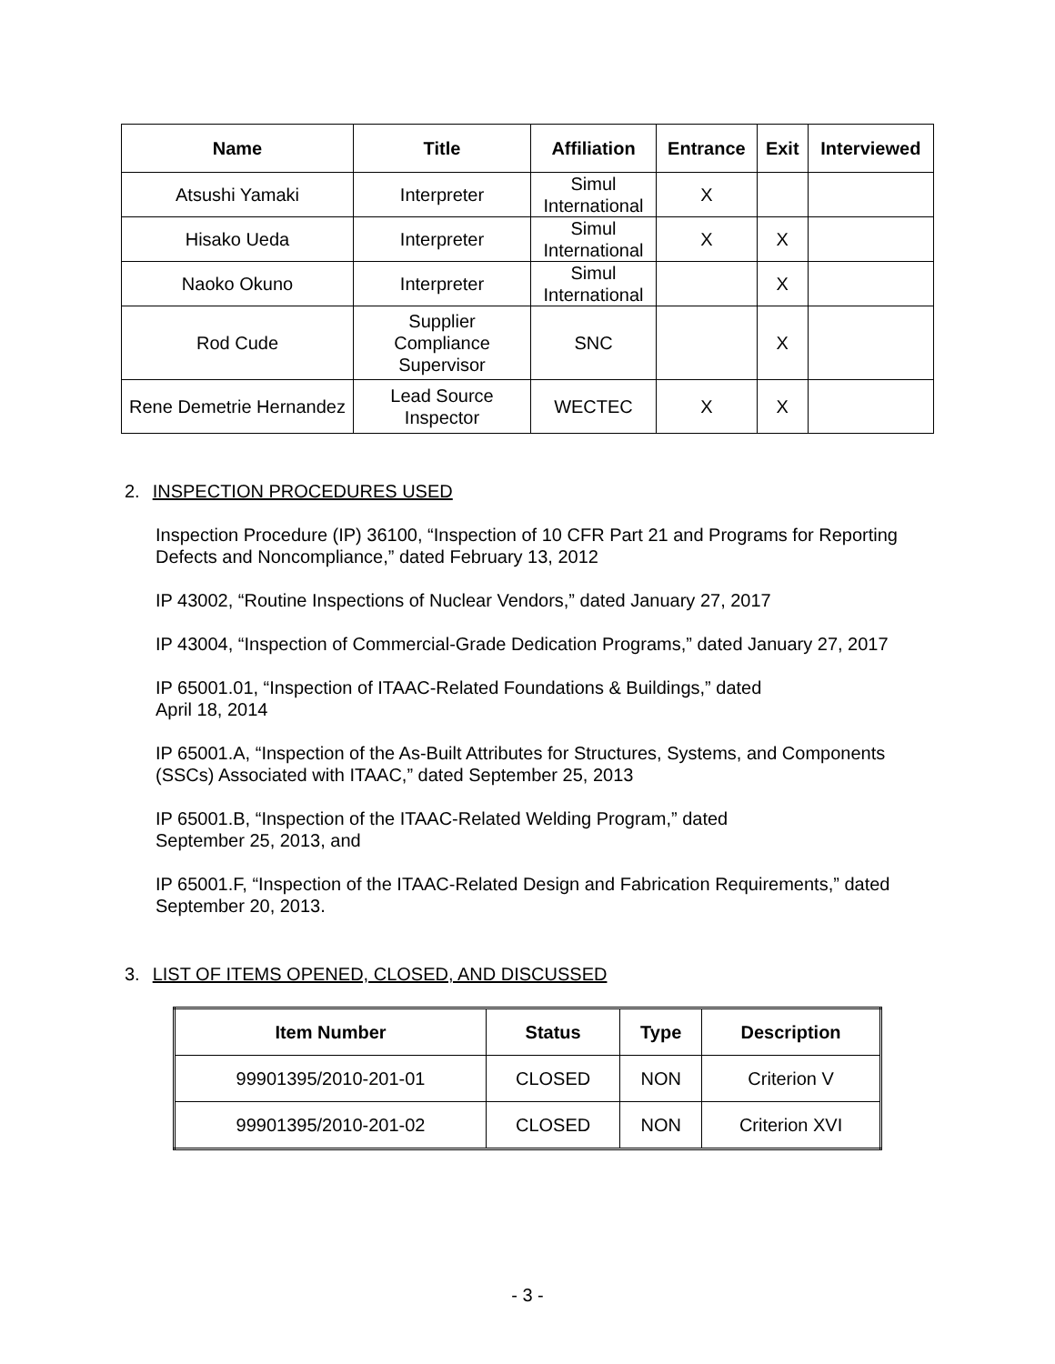| Name | Title | Affiliation | Entrance | Exit | Interviewed |
| --- | --- | --- | --- | --- | --- |
| Atsushi Yamaki | Interpreter | Simul International | X | | |
| Hisako Ueda | Interpreter | Simul International | X | X | |
| Naoko Okuno | Interpreter | Simul International | | X | |
| Rod Cude | Supplier Compliance Supervisor | SNC | | X | |
| Rene Demetrie Hernandez | Lead Source Inspector | WECTEC | X | X | |
2. INSPECTION PROCEDURES USED
Inspection Procedure (IP) 36100, “Inspection of 10 CFR Part 21 and Programs for Reporting Defects and Noncompliance,” dated February 13, 2012
IP 43002, “Routine Inspections of Nuclear Vendors,” dated January 27, 2017
IP 43004, “Inspection of Commercial-Grade Dedication Programs,” dated January 27, 2017
IP 65001.01, “Inspection of ITAAC-Related Foundations & Buildings,” dated
April 18, 2014
IP 65001.A, “Inspection of the As-Built Attributes for Structures, Systems, and Components (SSCs) Associated with ITAAC,” dated September 25, 2013
IP 65001.B, “Inspection of the ITAAC-Related Welding Program,” dated
September 25, 2013, and
IP 65001.F, “Inspection of the ITAAC-Related Design and Fabrication Requirements,” dated September 20, 2013.
3. LIST OF ITEMS OPENED, CLOSED, AND DISCUSSED
| Item Number | Status | Type | Description |
| --- | --- | --- | --- |
| 99901395/2010-201-01 | CLOSED | NON | Criterion V |
| 99901395/2010-201-02 | CLOSED | NON | Criterion XVI |
- 3 -